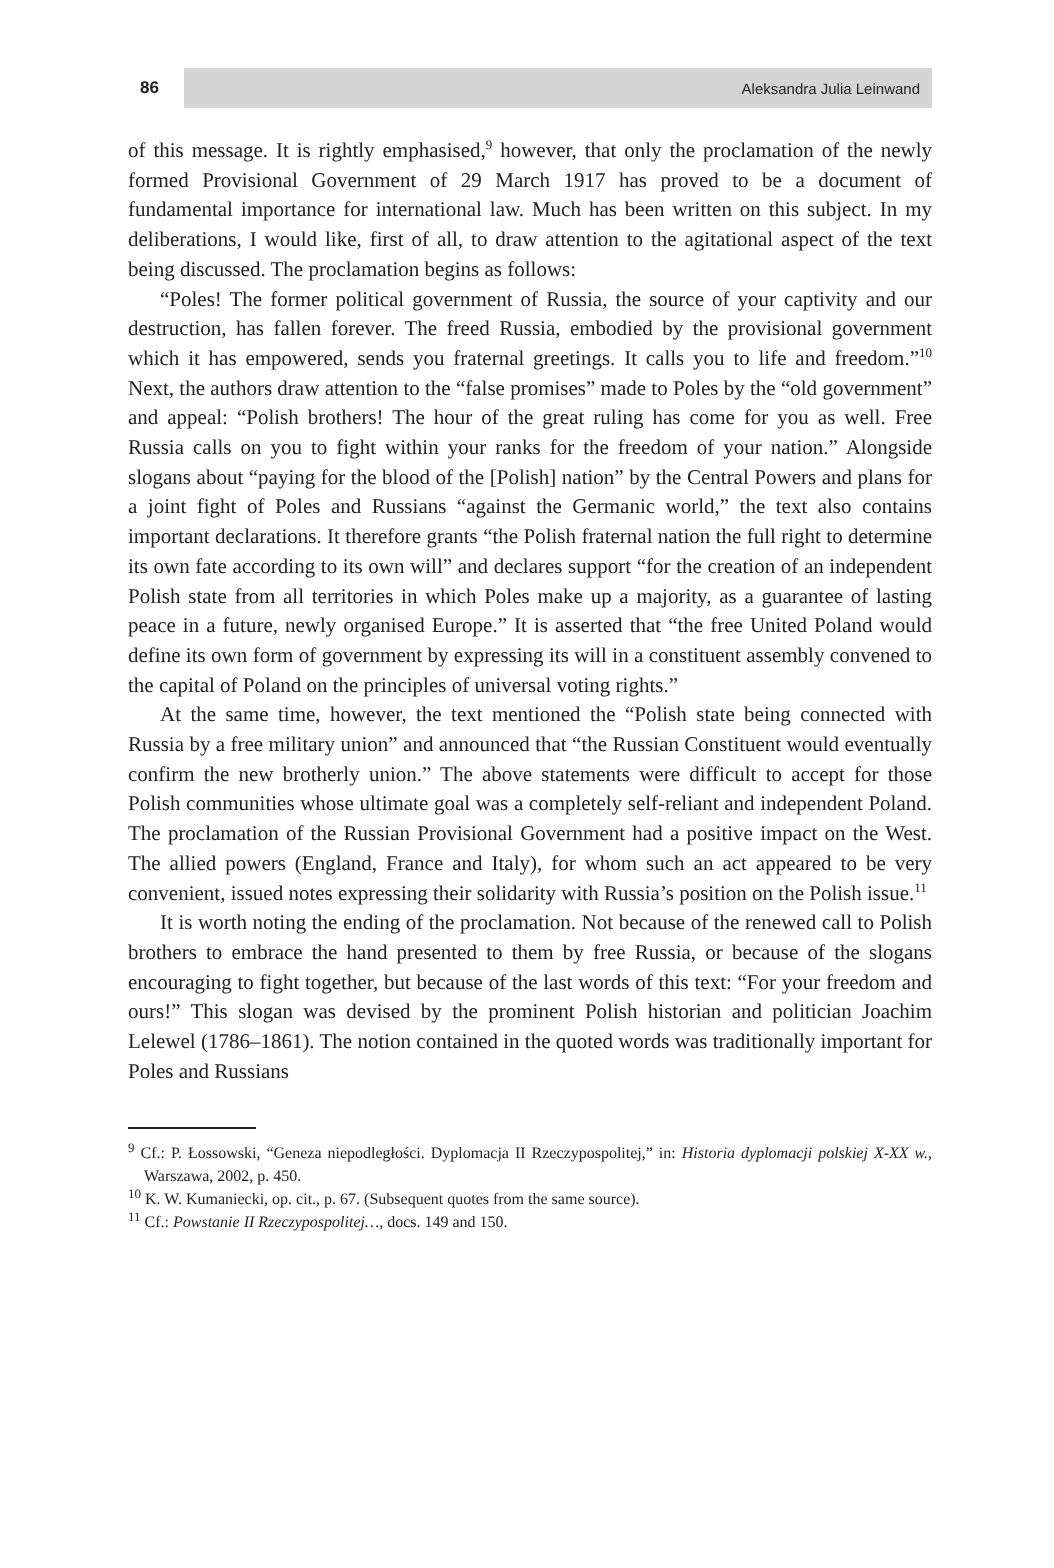86 Aleksandra Julia Leinwand
of this message. It is rightly emphasised,<sup>9</sup> however, that only the proclamation of the newly formed Provisional Government of 29 March 1917 has proved to be a document of fundamental importance for international law. Much has been written on this subject. In my deliberations, I would like, first of all, to draw attention to the agitational aspect of the text being discussed. The proclamation begins as follows:
“Poles! The former political government of Russia, the source of your captivity and our destruction, has fallen forever. The freed Russia, embodied by the provisional government which it has empowered, sends you fraternal greetings. It calls you to life and freedom.”<sup>10</sup> Next, the authors draw attention to the “false promises” made to Poles by the “old government” and appeal: “Polish brothers! The hour of the great ruling has come for you as well. Free Russia calls on you to fight within your ranks for the freedom of your nation.” Alongside slogans about “paying for the blood of the [Polish] nation” by the Central Powers and plans for a joint fight of Poles and Russians “against the Germanic world,” the text also contains important declarations. It therefore grants “the Polish fraternal nation the full right to determine its own fate according to its own will” and declares support “for the creation of an independent Polish state from all territories in which Poles make up a majority, as a guarantee of lasting peace in a future, newly organised Europe.” It is asserted that “the free United Poland would define its own form of government by expressing its will in a constituent assembly convened to the capital of Poland on the principles of universal voting rights.”
At the same time, however, the text mentioned the “Polish state being connected with Russia by a free military union” and announced that “the Russian Constituent would eventually confirm the new brotherly union.” The above statements were difficult to accept for those Polish communities whose ultimate goal was a completely self-reliant and independent Poland. The proclamation of the Russian Provisional Government had a positive impact on the West. The allied powers (England, France and Italy), for whom such an act appeared to be very convenient, issued notes expressing their solidarity with Russia’s position on the Polish issue.<sup>11</sup>
It is worth noting the ending of the proclamation. Not because of the renewed call to Polish brothers to embrace the hand presented to them by free Russia, or because of the slogans encouraging to fight together, but because of the last words of this text: “For your freedom and ours!” This slogan was devised by the prominent Polish historian and politician Joachim Lelewel (1786–1861). The notion contained in the quoted words was traditionally important for Poles and Russians
<sup>9</sup> Cf.: P. Łossowski, “Geneza niepodległości. Dyplomacja II Rzeczypospolitej,” in: Historia dyplomacji polskiej X-XX w., Warszawa, 2002, p. 450.
<sup>10</sup> K. W. Kumaniecki, op. cit., p. 67. (Subsequent quotes from the same source).
<sup>11</sup> Cf.: Powstanie II Rzeczypospolitej…, docs. 149 and 150.